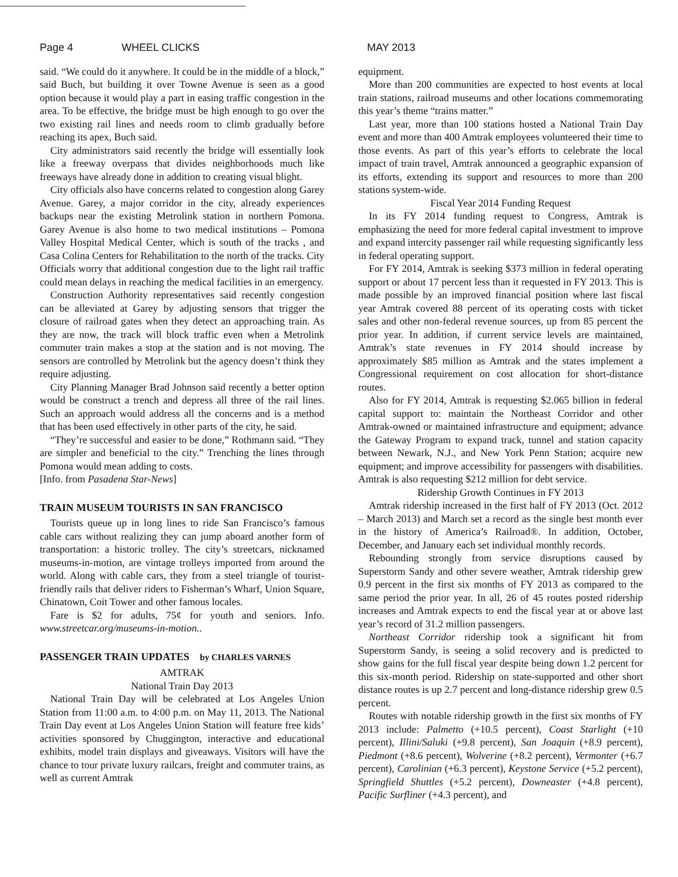Page 4 WHEEL CLICKS MAY 2013
said. “We could do it anywhere. It could be in the middle of a block,” said Buch, but building it over Towne Avenue is seen as a good option because it would play a part in easing traffic congestion in the area. To be effective, the bridge must be high enough to go over the two existing rail lines and needs room to climb gradually before reaching its apex, Buch said.
City administrators said recently the bridge will essentially look like a freeway overpass that divides neighborhoods much like freeways have already done in addition to creating visual blight.
City officials also have concerns related to congestion along Garey Avenue. Garey, a major corridor in the city, already experiences backups near the existing Metrolink station in northern Pomona. Garey Avenue is also home to two medical institutions – Pomona Valley Hospital Medical Center, which is south of the tracks , and Casa Colina Centers for Rehabilitation to the north of the tracks. City Officials worry that additional congestion due to the light rail traffic could mean delays in reaching the medical facilities in an emergency.
Construction Authority representatives said recently congestion can be alleviated at Garey by adjusting sensors that trigger the closure of railroad gates when they detect an approaching train. As they are now, the track will block traffic even when a Metrolink commuter train makes a stop at the station and is not moving. The sensors are controlled by Metrolink but the agency doesn’t think they require adjusting.
City Planning Manager Brad Johnson said recently a better option would be construct a trench and depress all three of the rail lines. Such an approach would address all the concerns and is a method that has been used effectively in other parts of the city, he said.
“They’re successful and easier to be done,” Rothmann said. “They are simpler and beneficial to the city.” Trenching the lines through Pomona would mean adding to costs.
[Info. from Pasadena Star-News]
TRAIN MUSEUM TOURISTS IN SAN FRANCISCO
Tourists queue up in long lines to ride San Francisco’s famous cable cars without realizing they can jump aboard another form of transportation: a historic trolley. The city’s streetcars, nicknamed museums-in-motion, are vintage trolleys imported from around the world. Along with cable cars, they from a steel triangle of tourist-friendly rails that deliver riders to Fisherman’s Wharf, Union Square, Chinatown, Coit Tower and other famous locales.
Fare is $2 for adults, 75¢ for youth and seniors. Info. www.streetcar.org/museums-in-motion..
PASSENGER TRAIN UPDATES by CHARLES VARNES
AMTRAK
National Train Day 2013
National Train Day will be celebrated at Los Angeles Union Station from 11:00 a.m. to 4:00 p.m. on May 11, 2013. The National Train Day event at Los Angeles Union Station will feature free kids’ activities sponsored by Chuggington, interactive and educational exhibits, model train displays and giveaways. Visitors will have the chance to tour private luxury railcars, freight and commuter trains, as well as current Amtrak
equipment.
More than 200 communities are expected to host events at local train stations, railroad museums and other locations commemorating this year’s theme “trains matter.”
Last year, more than 100 stations hosted a National Train Day event and more than 400 Amtrak employees volunteered their time to those events. As part of this year’s efforts to celebrate the local impact of train travel, Amtrak announced a geographic expansion of its efforts, extending its support and resources to more than 200 stations system-wide.
Fiscal Year 2014 Funding Request
In its FY 2014 funding request to Congress, Amtrak is emphasizing the need for more federal capital investment to improve and expand intercity passenger rail while requesting significantly less in federal operating support.
For FY 2014, Amtrak is seeking $373 million in federal operating support or about 17 percent less than it requested in FY 2013. This is made possible by an improved financial position where last fiscal year Amtrak covered 88 percent of its operating costs with ticket sales and other non-federal revenue sources, up from 85 percent the prior year. In addition, if current service levels are maintained, Amtrak’s state revenues in FY 2014 should increase by approximately $85 million as Amtrak and the states implement a Congressional requirement on cost allocation for short-distance routes.
Also for FY 2014, Amtrak is requesting $2.065 billion in federal capital support to: maintain the Northeast Corridor and other Amtrak-owned or maintained infrastructure and equipment; advance the Gateway Program to expand track, tunnel and station capacity between Newark, N.J., and New York Penn Station; acquire new equipment; and improve accessibility for passengers with disabilities. Amtrak is also requesting $212 million for debt service.
Ridership Growth Continues in FY 2013
Amtrak ridership increased in the first half of FY 2013 (Oct. 2012 – March 2013) and March set a record as the single best month ever in the history of America’s Railroad®. In addition, October, December, and January each set individual monthly records.
Rebounding strongly from service disruptions caused by Superstorm Sandy and other severe weather, Amtrak ridership grew 0.9 percent in the first six months of FY 2013 as compared to the same period the prior year. In all, 26 of 45 routes posted ridership increases and Amtrak expects to end the fiscal year at or above last year’s record of 31.2 million passengers.
Northeast Corridor ridership took a significant hit from Superstorm Sandy, is seeing a solid recovery and is predicted to show gains for the full fiscal year despite being down 1.2 percent for this six-month period. Ridership on state-supported and other short distance routes is up 2.7 percent and long-distance ridership grew 0.5 percent.
Routes with notable ridership growth in the first six months of FY 2013 include: Palmetto (+10.5 percent), Coast Starlight (+10 percent), Illini/Saluki (+9.8 percent), San Joaquin (+8.9 percent), Piedmont (+8.6 percent), Wolverine (+8.2 percent), Vermonter (+6.7 percent), Carolinian (+6.3 percent), Keystone Service (+5.2 percent), Springfield Shuttles (+5.2 percent), Downeaster (+4.8 percent), Pacific Surfliner (+4.3 percent), and